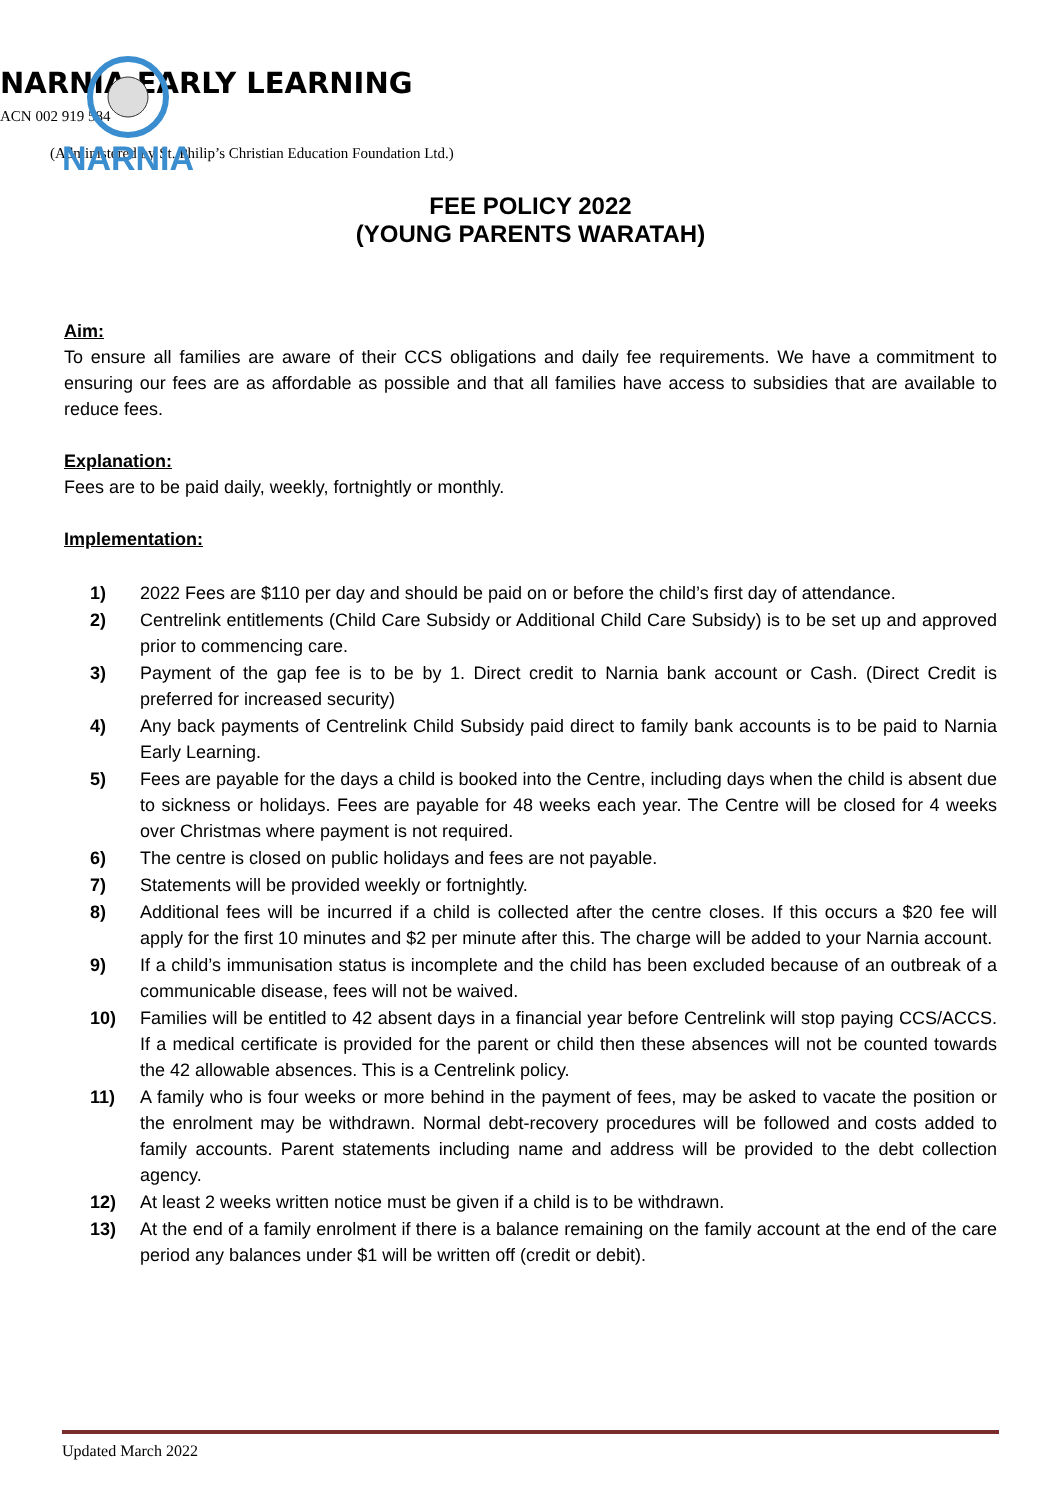NARNIA
NARNIA EARLY LEARNING
ACN 002 919 584
(Administered by St. Philip’s Christian Education Foundation Ltd.)
FEE POLICY 2022
(YOUNG PARENTS WARATAH)
Aim:
To ensure all families are aware of their CCS obligations and daily fee requirements. We have a commitment to ensuring our fees are as affordable as possible and that all families have access to subsidies that are available to reduce fees.
Explanation:
Fees are to be paid daily, weekly, fortnightly or monthly.
Implementation:
1) 2022 Fees are $110 per day and should be paid on or before the child’s first day of attendance.
2) Centrelink entitlements (Child Care Subsidy or Additional Child Care Subsidy) is to be set up and approved prior to commencing care.
3) Payment of the gap fee is to be by 1. Direct credit to Narnia bank account or Cash. (Direct Credit is preferred for increased security)
4) Any back payments of Centrelink Child Subsidy paid direct to family bank accounts is to be paid to Narnia Early Learning.
5) Fees are payable for the days a child is booked into the Centre, including days when the child is absent due to sickness or holidays. Fees are payable for 48 weeks each year. The Centre will be closed for 4 weeks over Christmas where payment is not required.
6) The centre is closed on public holidays and fees are not payable.
7) Statements will be provided weekly or fortnightly.
8) Additional fees will be incurred if a child is collected after the centre closes. If this occurs a $20 fee will apply for the first 10 minutes and $2 per minute after this. The charge will be added to your Narnia account.
9) If a child’s immunisation status is incomplete and the child has been excluded because of an outbreak of a communicable disease, fees will not be waived.
10) Families will be entitled to 42 absent days in a financial year before Centrelink will stop paying CCS/ACCS. If a medical certificate is provided for the parent or child then these absences will not be counted towards the 42 allowable absences. This is a Centrelink policy.
11) A family who is four weeks or more behind in the payment of fees, may be asked to vacate the position or the enrolment may be withdrawn. Normal debt-recovery procedures will be followed and costs added to family accounts. Parent statements including name and address will be provided to the debt collection agency.
12) At least 2 weeks written notice must be given if a child is to be withdrawn.
13) At the end of a family enrolment if there is a balance remaining on the family account at the end of the care period any balances under $1 will be written off (credit or debit).
Updated March 2022